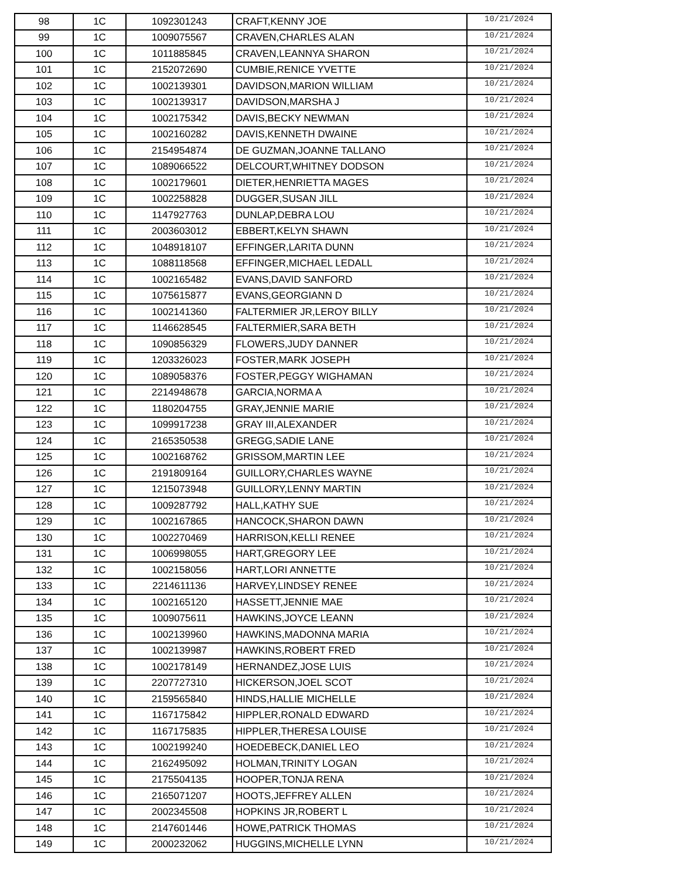| 98 | 1C | 1092301243 | CRAFT,KENNY JOE | 10/21/2024 |
| 99 | 1C | 1009075567 | CRAVEN,CHARLES ALAN | 10/21/2024 |
| 100 | 1C | 1011885845 | CRAVEN,LEANNYA SHARON | 10/21/2024 |
| 101 | 1C | 2152072690 | CUMBIE,RENICE YVETTE | 10/21/2024 |
| 102 | 1C | 1002139301 | DAVIDSON,MARION WILLIAM | 10/21/2024 |
| 103 | 1C | 1002139317 | DAVIDSON,MARSHA J | 10/21/2024 |
| 104 | 1C | 1002175342 | DAVIS,BECKY NEWMAN | 10/21/2024 |
| 105 | 1C | 1002160282 | DAVIS,KENNETH DWAINE | 10/21/2024 |
| 106 | 1C | 2154954874 | DE GUZMAN,JOANNE TALLANO | 10/21/2024 |
| 107 | 1C | 1089066522 | DELCOURT,WHITNEY DODSON | 10/21/2024 |
| 108 | 1C | 1002179601 | DIETER,HENRIETTA MAGES | 10/21/2024 |
| 109 | 1C | 1002258828 | DUGGER,SUSAN JILL | 10/21/2024 |
| 110 | 1C | 1147927763 | DUNLAP,DEBRA LOU | 10/21/2024 |
| 111 | 1C | 2003603012 | EBBERT,KELYN SHAWN | 10/21/2024 |
| 112 | 1C | 1048918107 | EFFINGER,LARITA DUNN | 10/21/2024 |
| 113 | 1C | 1088118568 | EFFINGER,MICHAEL LEDALL | 10/21/2024 |
| 114 | 1C | 1002165482 | EVANS,DAVID SANFORD | 10/21/2024 |
| 115 | 1C | 1075615877 | EVANS,GEORGIANN D | 10/21/2024 |
| 116 | 1C | 1002141360 | FALTERMIER JR,LEROY BILLY | 10/21/2024 |
| 117 | 1C | 1146628545 | FALTERMIER,SARA BETH | 10/21/2024 |
| 118 | 1C | 1090856329 | FLOWERS,JUDY DANNER | 10/21/2024 |
| 119 | 1C | 1203326023 | FOSTER,MARK JOSEPH | 10/21/2024 |
| 120 | 1C | 1089058376 | FOSTER,PEGGY WIGHAMAN | 10/21/2024 |
| 121 | 1C | 2214948678 | GARCIA,NORMA A | 10/21/2024 |
| 122 | 1C | 1180204755 | GRAY,JENNIE MARIE | 10/21/2024 |
| 123 | 1C | 1099917238 | GRAY III,ALEXANDER | 10/21/2024 |
| 124 | 1C | 2165350538 | GREGG,SADIE LANE | 10/21/2024 |
| 125 | 1C | 1002168762 | GRISSOM,MARTIN LEE | 10/21/2024 |
| 126 | 1C | 2191809164 | GUILLORY,CHARLES WAYNE | 10/21/2024 |
| 127 | 1C | 1215073948 | GUILLORY,LENNY MARTIN | 10/21/2024 |
| 128 | 1C | 1009287792 | HALL,KATHY SUE | 10/21/2024 |
| 129 | 1C | 1002167865 | HANCOCK,SHARON DAWN | 10/21/2024 |
| 130 | 1C | 1002270469 | HARRISON,KELLI RENEE | 10/21/2024 |
| 131 | 1C | 1006998055 | HART,GREGORY LEE | 10/21/2024 |
| 132 | 1C | 1002158056 | HART,LORI ANNETTE | 10/21/2024 |
| 133 | 1C | 2214611136 | HARVEY,LINDSEY RENEE | 10/21/2024 |
| 134 | 1C | 1002165120 | HASSETT,JENNIE MAE | 10/21/2024 |
| 135 | 1C | 1009075611 | HAWKINS,JOYCE LEANN | 10/21/2024 |
| 136 | 1C | 1002139960 | HAWKINS,MADONNA MARIA | 10/21/2024 |
| 137 | 1C | 1002139987 | HAWKINS,ROBERT FRED | 10/21/2024 |
| 138 | 1C | 1002178149 | HERNANDEZ,JOSE LUIS | 10/21/2024 |
| 139 | 1C | 2207727310 | HICKERSON,JOEL SCOT | 10/21/2024 |
| 140 | 1C | 2159565840 | HINDS,HALLIE MICHELLE | 10/21/2024 |
| 141 | 1C | 1167175842 | HIPPLER,RONALD EDWARD | 10/21/2024 |
| 142 | 1C | 1167175835 | HIPPLER,THERESA LOUISE | 10/21/2024 |
| 143 | 1C | 1002199240 | HOEDEBECK,DANIEL LEO | 10/21/2024 |
| 144 | 1C | 2162495092 | HOLMAN,TRINITY LOGAN | 10/21/2024 |
| 145 | 1C | 2175504135 | HOOPER,TONJA RENA | 10/21/2024 |
| 146 | 1C | 2165071207 | HOOTS,JEFFREY ALLEN | 10/21/2024 |
| 147 | 1C | 2002345508 | HOPKINS JR,ROBERT L | 10/21/2024 |
| 148 | 1C | 2147601446 | HOWE,PATRICK THOMAS | 10/21/2024 |
| 149 | 1C | 2000232062 | HUGGINS,MICHELLE LYNN | 10/21/2024 |